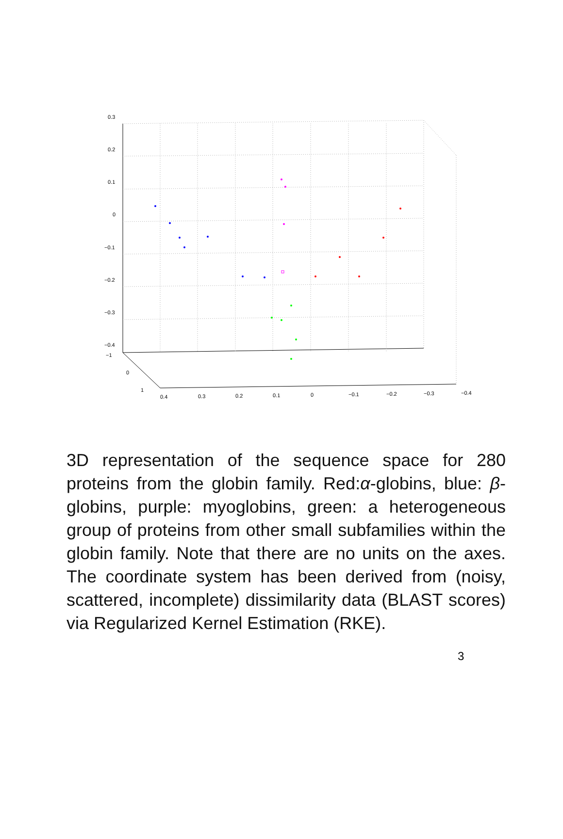0.3
0.2
0.1
0
−0.1
−0.2
−0.3
−0.4
−1
0
1
0.4 0.3 0.2 0.1 0 −0.1 −0.2 −0.3 −0.4
3D representation of the sequence space for 280 proteins from the globin family. Red:α-globins, blue: β-globins, purple: myoglobins, green: a heterogeneous group of proteins from other small subfamilies within the globin family. Note that there are no units on the axes. The coordinate system has been derived from (noisy, scattered, incomplete) dissimilarity data (BLAST scores) via Regularized Kernel Estimation (RKE).
3